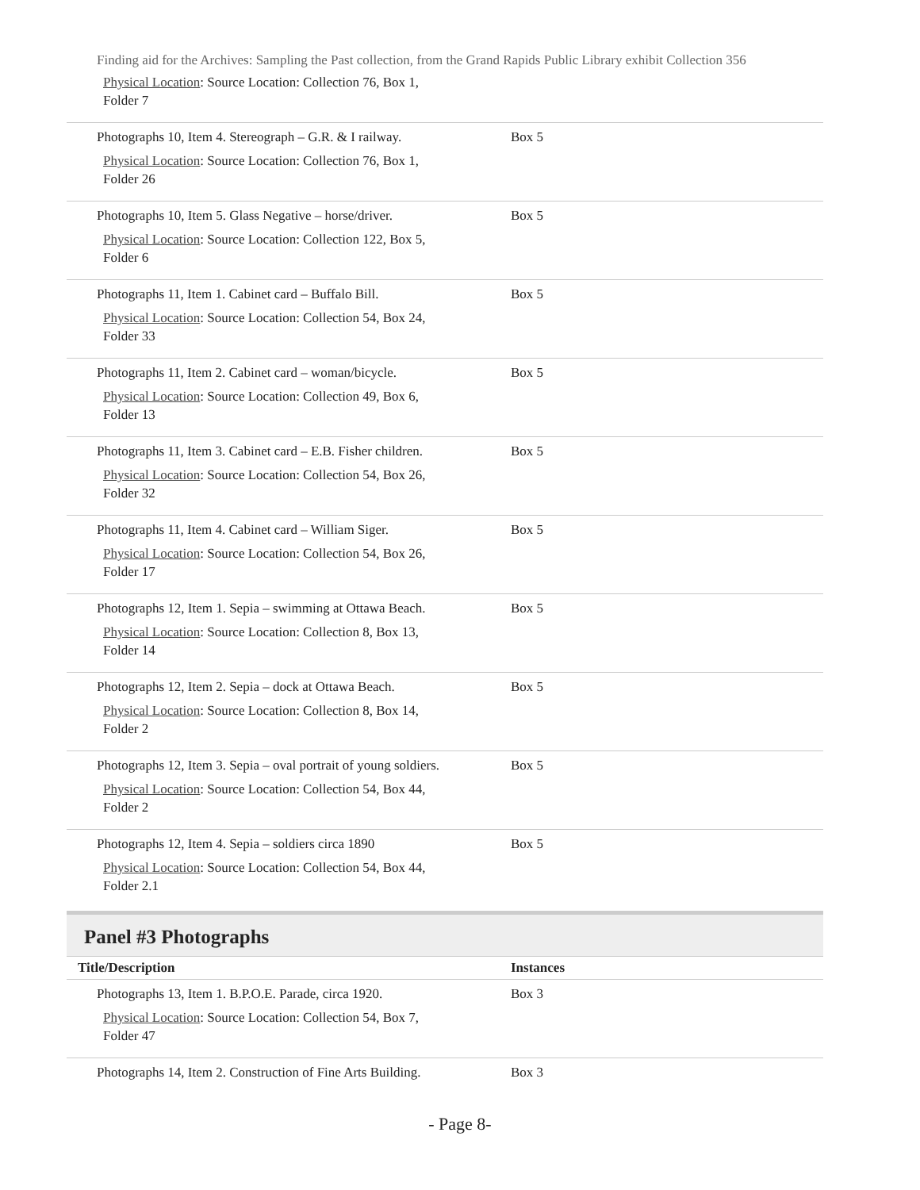Finding aid for the Archives: Sampling the Past collection, from the Grand Rapids Public Library exhibit Collection 356
| Physical Location : Source Location: Collection 76, Box 1, Folder 7 | |
| Photographs 10, Item 4. Stereograph – G.R. & I railway. Physical Location : Source Location: Collection 76, Box 1, Folder 26 | Box 5 |
| Photographs 10, Item 5. Glass Negative – horse/driver. Physical Location : Source Location: Collection 122, Box 5, Folder 6 | Box 5 |
| Photographs 11, Item 1. Cabinet card – Buffalo Bill. Physical Location : Source Location: Collection 54, Box 24, Folder 33 | Box 5 |
| Photographs 11, Item 2. Cabinet card – woman/bicycle. Physical Location : Source Location: Collection 49, Box 6, Folder 13 | Box 5 |
| Photographs 11, Item 3. Cabinet card – E.B. Fisher children. Physical Location : Source Location: Collection 54, Box 26, Folder 32 | Box 5 |
| Photographs 11, Item 4. Cabinet card – William Siger. Physical Location : Source Location: Collection 54, Box 26, Folder 17 | Box 5 |
| Photographs 12, Item 1. Sepia – swimming at Ottawa Beach. Physical Location : Source Location: Collection 8, Box 13, Folder 14 | Box 5 |
| Photographs 12, Item 2. Sepia – dock at Ottawa Beach. Physical Location : Source Location: Collection 8, Box 14, Folder 2 | Box 5 |
| Photographs 12, Item 3. Sepia – oval portrait of young soldiers. Physical Location : Source Location: Collection 54, Box 44, Folder 2 | Box 5 |
| Photographs 12, Item 4. Sepia – soldiers circa 1890 Physical Location : Source Location: Collection 54, Box 44, Folder 2.1 | Box 5 |
Panel #3 Photographs
| Title/Description | Instances |
| --- | --- |
| Photographs 13, Item 1. B.P.O.E. Parade, circa 1920. Physical Location : Source Location: Collection 54, Box 7, Folder 47 | Box 3 |
| Photographs 14, Item 2. Construction of Fine Arts Building. | Box 3 |
- Page 8-